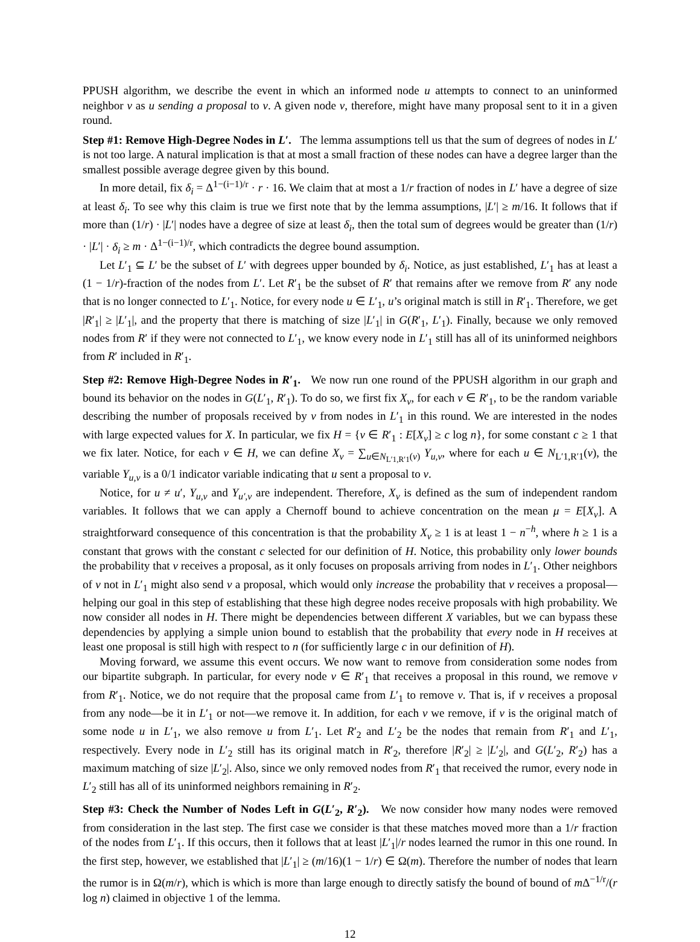PPUSH algorithm, we describe the event in which an informed node u attempts to connect to an uninformed neighbor v as u sending a proposal to v. A given node v, therefore, might have many proposal sent to it in a given round.
Step #1: Remove High-Degree Nodes in L′. The lemma assumptions tell us that the sum of degrees of nodes in L′ is not too large. A natural implication is that at most a small fraction of these nodes can have a degree larger than the smallest possible average degree given by this bound.
In more detail, fix δ<sub>i</sub> = Δ<sup>1−(i−1)/r</sup> · r · 16. We claim that at most a 1/r fraction of nodes in L′ have a degree of size at least δ<sub>i</sub>. To see why this claim is true we first note that by the lemma assumptions, |L′| ≥ m/16. It follows that if more than (1/r) · |L′| nodes have a degree of size at least δ<sub>i</sub>, then the total sum of degrees would be greater than (1/r) · |L′| · δ<sub>i</sub> ≥ m · Δ<sup>1−(i−1)/r</sup>, which contradicts the degree bound assumption.
Let L′<sub>1</sub> ⊆ L′ be the subset of L′ with degrees upper bounded by δ<sub>i</sub>. Notice, as just established, L′<sub>1</sub> has at least a (1 − 1/r)-fraction of the nodes from L′. Let R′<sub>1</sub> be the subset of R′ that remains after we remove from R′ any node that is no longer connected to L′<sub>1</sub>. Notice, for every node u ∈ L′<sub>1</sub>, u’s original match is still in R′<sub>1</sub>. Therefore, we get |R′<sub>1</sub>| ≥ |L′<sub>1</sub>|, and the property that there is matching of size |L′<sub>1</sub>| in G(R′<sub>1</sub>, L′<sub>1</sub>). Finally, because we only removed nodes from R′ if they were not connected to L′<sub>1</sub>, we know every node in L′<sub>1</sub> still has all of its uninformed neighbors from R′ included in R′<sub>1</sub>.
Step #2: Remove High-Degree Nodes in R′<sub>1</sub>. We now run one round of the PPUSH algorithm in our graph and bound its behavior on the nodes in G(L′<sub>1</sub>, R′<sub>1</sub>). To do so, we first fix X<sub>v</sub>, for each v ∈ R′<sub>1</sub>, to be the random variable describing the number of proposals received by v from nodes in L′<sub>1</sub> in this round. We are interested in the nodes with large expected values for X. In particular, we fix H = {v ∈ R′<sub>1</sub> : E[X<sub>v</sub>] ≥ c log n}, for some constant c ≥ 1 that we fix later. Notice, for each v ∈ H, we can define X<sub>v</sub> = ∑<sub>u∈N<sub>L′1,R′1</sub>(v)</sub> Y<sub>u,v</sub>, where for each u ∈ N<sub>L′1,R′1</sub>(v), the variable Y<sub>u,v</sub> is a 0/1 indicator variable indicating that u sent a proposal to v.
Notice, for u ≠ u′, Y<sub>u,v</sub> and Y<sub>u′,v</sub> are independent. Therefore, X<sub>v</sub> is defined as the sum of independent random variables. It follows that we can apply a Chernoff bound to achieve concentration on the mean μ = E[X<sub>v</sub>]. A straightforward consequence of this concentration is that the probability X<sub>v</sub> ≥ 1 is at least 1 − n<sup>−h</sup>, where h ≥ 1 is a constant that grows with the constant c selected for our definition of H. Notice, this probability only lower bounds the probability that v receives a proposal, as it only focuses on proposals arriving from nodes in L′<sub>1</sub>. Other neighbors of v not in L′<sub>1</sub> might also send v a proposal, which would only increase the probability that v receives a proposal—helping our goal in this step of establishing that these high degree nodes receive proposals with high probability. We now consider all nodes in H. There might be dependencies between different X variables, but we can bypass these dependencies by applying a simple union bound to establish that the probability that every node in H receives at least one proposal is still high with respect to n (for sufficiently large c in our definition of H).
Moving forward, we assume this event occurs. We now want to remove from consideration some nodes from our bipartite subgraph. In particular, for every node v ∈ R′<sub>1</sub> that receives a proposal in this round, we remove v from R′<sub>1</sub>. Notice, we do not require that the proposal came from L′<sub>1</sub> to remove v. That is, if v receives a proposal from any node—be it in L′<sub>1</sub> or not—we remove it. In addition, for each v we remove, if v is the original match of some node u in L′<sub>1</sub>, we also remove u from L′<sub>1</sub>. Let R′<sub>2</sub> and L′<sub>2</sub> be the nodes that remain from R′<sub>1</sub> and L′<sub>1</sub>, respectively. Every node in L′<sub>2</sub> still has its original match in R′<sub>2</sub>, therefore |R′<sub>2</sub>| ≥ |L′<sub>2</sub>|, and G(L′<sub>2</sub>, R′<sub>2</sub>) has a maximum matching of size |L′<sub>2</sub>|. Also, since we only removed nodes from R′<sub>1</sub> that received the rumor, every node in L′<sub>2</sub> still has all of its uninformed neighbors remaining in R′<sub>2</sub>.
Step #3: Check the Number of Nodes Left in G(L′<sub>2</sub>, R′<sub>2</sub>). We now consider how many nodes were removed from consideration in the last step. The first case we consider is that these matches moved more than a 1/r fraction of the nodes from L′<sub>1</sub>. If this occurs, then it follows that at least |L′<sub>1</sub>|/r nodes learned the rumor in this one round. In the first step, however, we established that |L′<sub>1</sub>| ≥ (m/16)(1 − 1/r) ∈ Ω(m). Therefore the number of nodes that learn the rumor is in Ω(m/r), which is which is more than large enough to directly satisfy the bound of bound of m Δ<sup>−1/r</sup>/(r log n) claimed in objective 1 of the lemma.
12